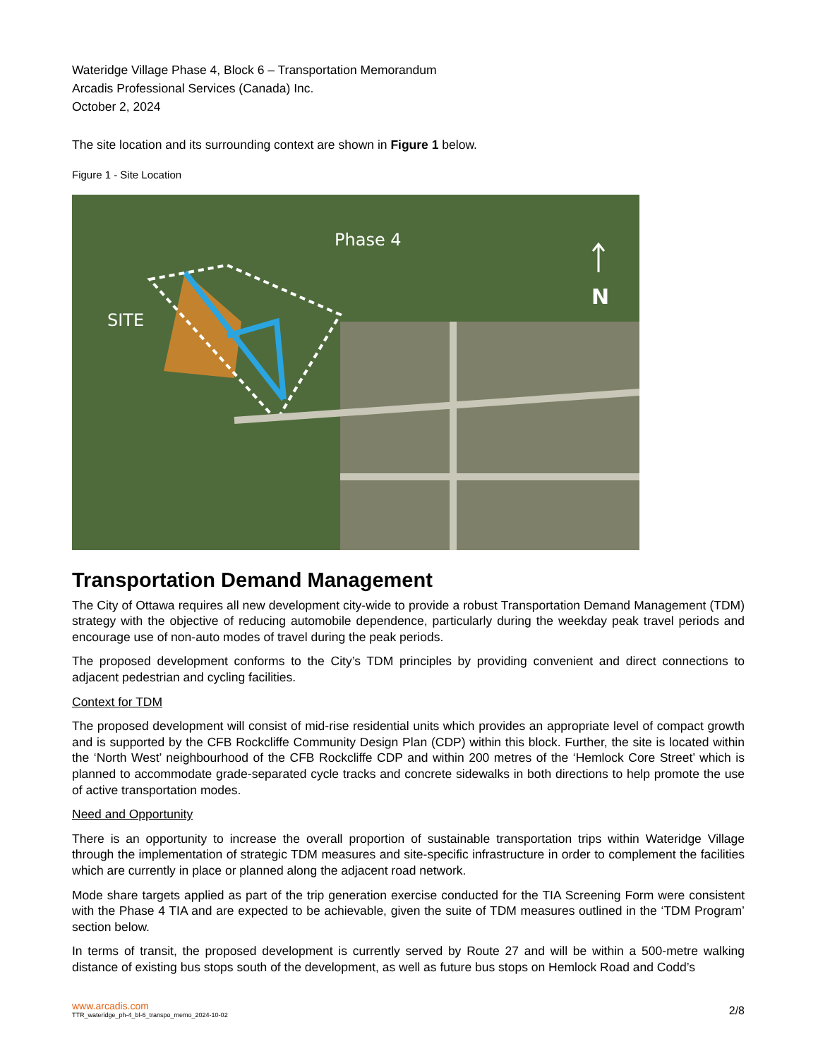Wateridge Village Phase 4, Block 6 – Transportation Memorandum
Arcadis Professional Services (Canada) Inc.
October 2, 2024
The site location and its surrounding context are shown in Figure 1 below.
Figure 1 - Site Location
Phase 4
SITE
N
Transportation Demand Management
The City of Ottawa requires all new development city-wide to provide a robust Transportation Demand Management (TDM) strategy with the objective of reducing automobile dependence, particularly during the weekday peak travel periods and encourage use of non-auto modes of travel during the peak periods.
The proposed development conforms to the City’s TDM principles by providing convenient and direct connections to adjacent pedestrian and cycling facilities.
Context for TDM
The proposed development will consist of mid-rise residential units which provides an appropriate level of compact growth and is supported by the CFB Rockcliffe Community Design Plan (CDP) within this block. Further, the site is located within the ‘North West’ neighbourhood of the CFB Rockcliffe CDP and within 200 metres of the ‘Hemlock Core Street’ which is planned to accommodate grade-separated cycle tracks and concrete sidewalks in both directions to help promote the use of active transportation modes.
Need and Opportunity
There is an opportunity to increase the overall proportion of sustainable transportation trips within Wateridge Village through the implementation of strategic TDM measures and site-specific infrastructure in order to complement the facilities which are currently in place or planned along the adjacent road network.
Mode share targets applied as part of the trip generation exercise conducted for the TIA Screening Form were consistent with the Phase 4 TIA and are expected to be achievable, given the suite of TDM measures outlined in the ‘TDM Program’ section below.
In terms of transit, the proposed development is currently served by Route 27 and will be within a 500-metre walking distance of existing bus stops south of the development, as well as future bus stops on Hemlock Road and Codd’s
www.arcadis.com
TTR_wateridge_ph-4_bl-6_transpo_memo_2024-10-02
2/8